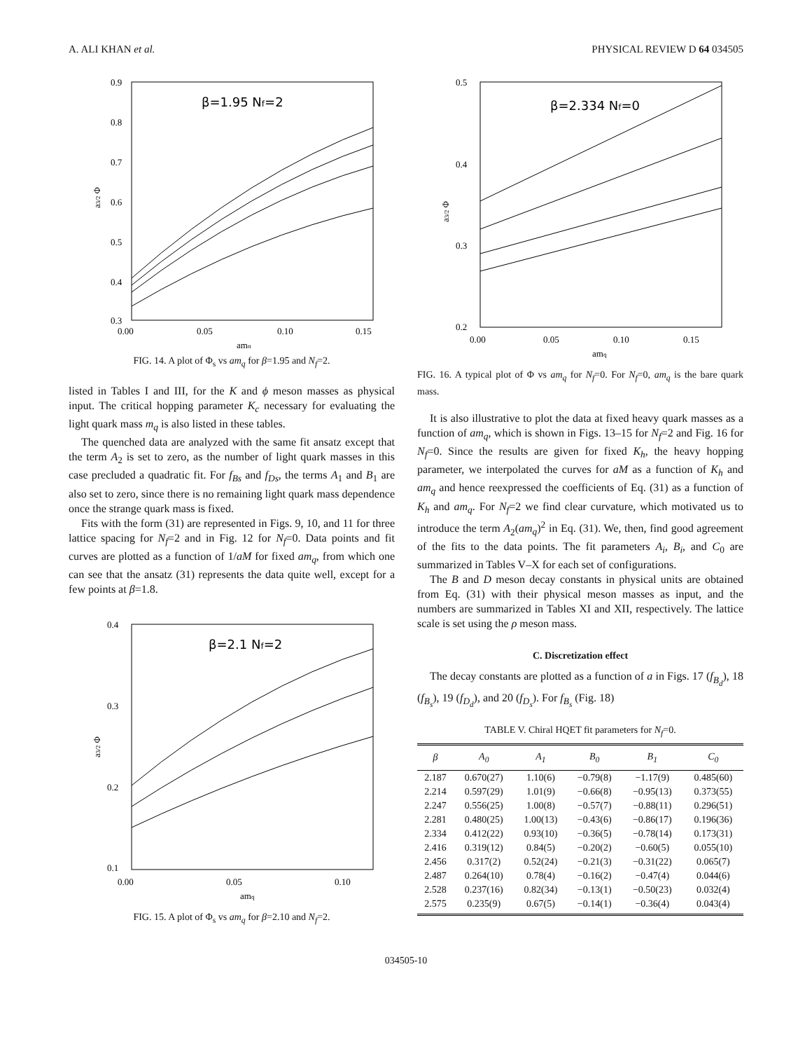A. ALI KHAN et al. PHYSICAL REVIEW D 64 034505
β=1.95 Nf=2
0.9
0.8
0.7
0.6
0.5
0.4
0.3
0.00
0.05
0.10
0.15
amq
a3/2 Φ
FIG. 14. A plot of Φ<sub>s</sub> vs am<sub>q</sub> for β=1.95 and N<sub>f</sub>=2.
listed in Tables I and III, for the K and ϕ meson masses as physical input. The critical hopping parameter K<sub>c</sub> necessary for evaluating the light quark mass m<sub>q</sub> is also listed in these tables.
The quenched data are analyzed with the same fit ansatz except that the term A<sub>2</sub> is set to zero, as the number of light quark masses in this case precluded a quadratic fit. For f<sub>Bs</sub> and f<sub>Ds</sub>, the terms A<sub>1</sub> and B<sub>1</sub> are also set to zero, since there is no remaining light quark mass dependence once the strange quark mass is fixed.
Fits with the form (31) are represented in Figs. 9, 10, and 11 for three lattice spacing for N<sub>f</sub>=2 and in Fig. 12 for N<sub>f</sub>=0. Data points and fit curves are plotted as a function of 1/aM for fixed am<sub>q</sub>, from which one can see that the ansatz (31) represents the data quite well, except for a few points at β=1.8.
β=2.1 Nf=2
0.4
0.3
0.2
0.1
0.00
0.05
0.10
amq
a3/2 Φ
FIG. 15. A plot of Φ<sub>s</sub> vs am<sub>q</sub> for β=2.10 and N<sub>f</sub>=2.
β=2.334 Nf=0
0.5
0.4
0.3
0.2
0.00
0.05
0.10
0.15
amq
a3/2 Φ
FIG. 16. A typical plot of Φ vs am<sub>q</sub> for N<sub>f</sub>=0. For N<sub>f</sub>=0, am<sub>q</sub> is the bare quark mass.
It is also illustrative to plot the data at fixed heavy quark masses as a function of am<sub>q</sub>, which is shown in Figs. 13–15 for N<sub>f</sub>=2 and Fig. 16 for N<sub>f</sub>=0. Since the results are given for fixed K<sub>h</sub>, the heavy hopping parameter, we interpolated the curves for aM as a function of K<sub>h</sub> and am<sub>q</sub> and hence reexpressed the coefficients of Eq. (31) as a function of K<sub>h</sub> and am<sub>q</sub>. For N<sub>f</sub>=2 we find clear curvature, which motivated us to introduce the term A<sub>2</sub>(am<sub>q</sub>)<sup>2</sup> in Eq. (31). We, then, find good agreement of the fits to the data points. The fit parameters A<sub>i</sub>, B<sub>i</sub>, and C<sub>0</sub> are summarized in Tables V–X for each set of configurations.
The B and D meson decay constants in physical units are obtained from Eq. (31) with their physical meson masses as input, and the numbers are summarized in Tables XI and XII, respectively. The lattice scale is set using the ρ meson mass.
C. Discretization effect
The decay constants are plotted as a function of a in Figs. 17 (f<sub>B<sub>d</sub></sub>), 18 (f<sub>B<sub>s</sub></sub>), 19 (f<sub>D<sub>d</sub></sub>), and 20 (f<sub>D<sub>s</sub></sub>). For f<sub>B<sub>s</sub></sub> (Fig. 18)
TABLE V. Chiral HQET fit parameters for N<sub>f</sub>=0.
| β | A<sub>0</sub> | A<sub>1</sub> | B<sub>0</sub> | B<sub>1</sub> | C<sub>0</sub> |
| --- | --- | --- | --- | --- | --- |
| 2.187 | 0.670(27) | 1.10(6) | −0.79(8) | −1.17(9) | 0.485(60) |
| 2.214 | 0.597(29) | 1.01(9) | −0.66(8) | −0.95(13) | 0.373(55) |
| 2.247 | 0.556(25) | 1.00(8) | −0.57(7) | −0.88(11) | 0.296(51) |
| 2.281 | 0.480(25) | 1.00(13) | −0.43(6) | −0.86(17) | 0.196(36) |
| 2.334 | 0.412(22) | 0.93(10) | −0.36(5) | −0.78(14) | 0.173(31) |
| 2.416 | 0.319(12) | 0.84(5) | −0.20(2) | −0.60(5) | 0.055(10) |
| 2.456 | 0.317(2) | 0.52(24) | −0.21(3) | −0.31(22) | 0.065(7) |
| 2.487 | 0.264(10) | 0.78(4) | −0.16(2) | −0.47(4) | 0.044(6) |
| 2.528 | 0.237(16) | 0.82(34) | −0.13(1) | −0.50(23) | 0.032(4) |
| 2.575 | 0.235(9) | 0.67(5) | −0.14(1) | −0.36(4) | 0.043(4) |
034505-10